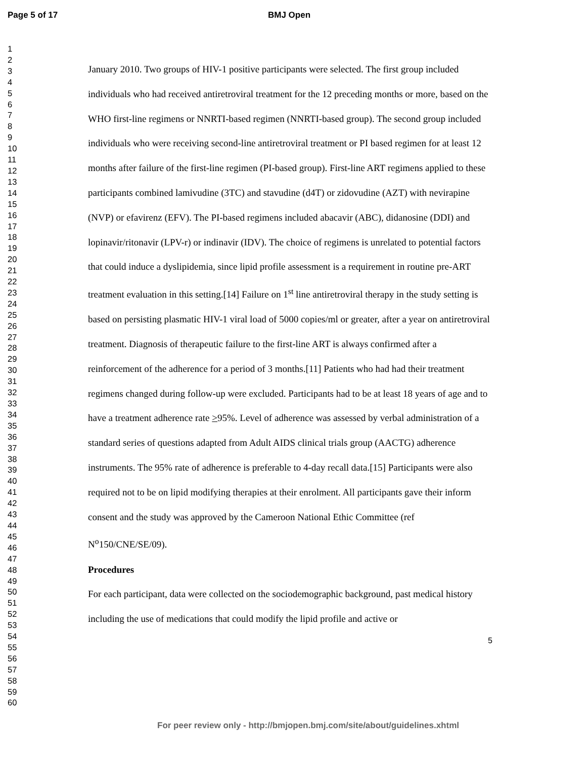Page 5 of 17 BMJ Open
1
2
3
4
5
6
7
8
9
10
11
12
13
14
15
16
17
18
19
20
21
22
23
24
25
26
27
28
29
30
31
32
33
34
35
36
37
38
39
40
41
42
43
44
45
46
47
48
49
50
51
52
53
54
55
56
57
58
59
60
January 2010. Two groups of HIV-1 positive participants were selected. The first group included individuals who had received antiretroviral treatment for the 12 preceding months or more, based on the WHO first-line regimens or NNRTI-based regimen (NNRTI-based group). The second group included individuals who were receiving second-line antiretroviral treatment or PI based regimen for at least 12 months after failure of the first-line regimen (PI-based group). First-line ART regimens applied to these participants combined lamivudine (3TC) and stavudine (d4T) or zidovudine (AZT) with nevirapine (NVP) or efavirenz (EFV). The PI-based regimens included abacavir (ABC), didanosine (DDI) and lopinavir/ritonavir (LPV-r) or indinavir (IDV). The choice of regimens is unrelated to potential factors that could induce a dyslipidemia, since lipid profile assessment is a requirement in routine pre-ART treatment evaluation in this setting.[14] Failure on 1<sup>st</sup> line antiretroviral therapy in the study setting is based on persisting plasmatic HIV-1 viral load of 5000 copies/ml or greater, after a year on antiretroviral treatment. Diagnosis of therapeutic failure to the first-line ART is always confirmed after a reinforcement of the adherence for a period of 3 months.[11] Patients who had had their treatment regimens changed during follow-up were excluded. Participants had to be at least 18 years of age and to have a treatment adherence rate >95%. Level of adherence was assessed by verbal administration of a standard series of questions adapted from Adult AIDS clinical trials group (AACTG) adherence instruments. The 95% rate of adherence is preferable to 4-day recall data.[15] Participants were also required not to be on lipid modifying therapies at their enrolment. All participants gave their inform consent and the study was approved by the Cameroon National Ethic Committee (ref N<sup>o</sup>150/CNE/SE/09).
Procedures
For each participant, data were collected on the sociodemographic background, past medical history including the use of medications that could modify the lipid profile and active or
5
For peer review only - http://bmjopen.bmj.com/site/about/guidelines.xhtml